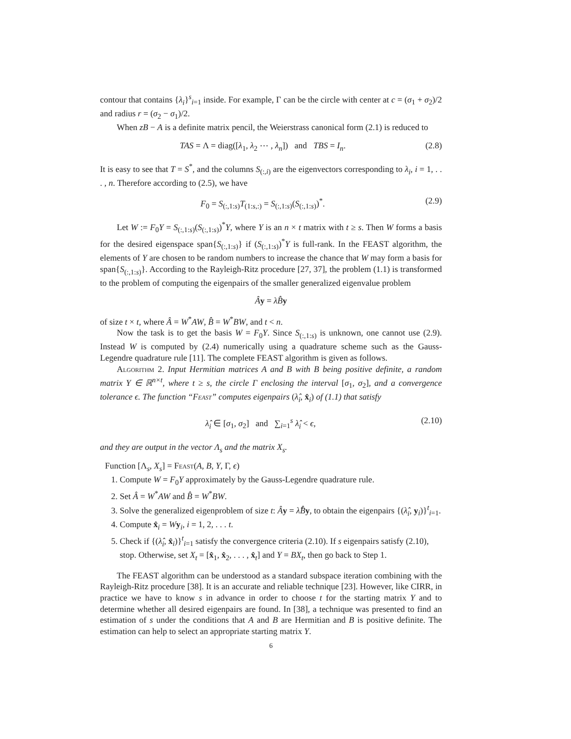contour that contains {λ<sub>i</sub>}<sup>s</sup><sub>i=1</sub> inside. For example, Γ can be the circle with center at c = (σ<sub>1</sub> + σ<sub>2</sub>)/2 and radius r = (σ<sub>2</sub> − σ<sub>1</sub>)/2.
When zB − A is a definite matrix pencil, the Weierstrass canonical form (2.1) is reduced to
TAS = Λ = diag([λ<sub>1</sub>, λ<sub>2</sub> ⋯ , λ<sub>n</sub>]) and TBS = I<sub>n</sub>. (2.8)
It is easy to see that T = S<sup>*</sup>, and the columns S<sub>(:,i)</sub> are the eigenvectors corresponding to λ<sub>i</sub>, i = 1, . . . , n. Therefore according to (2.5), we have
F<sub>0</sub> = S<sub>(:,1:s)</sub>T<sub>(1:s,:)</sub> = S<sub>(:,1:s)</sub>(S<sub>(:,1:s)</sub>)<sup>*</sup>. (2.9)
Let W := F<sub>0</sub>Y = S<sub>(:,1:s)</sub>(S<sub>(:,1:s)</sub>)<sup>*</sup>Y, where Y is an n × t matrix with t ≥ s. Then W forms a basis for the desired eigenspace span{S<sub>(:,1:s)</sub>} if (S<sub>(:,1:s)</sub>)<sup>*</sup>Y is full-rank. In the FEAST algorithm, the elements of Y are chosen to be random numbers to increase the chance that W may form a basis for span{S<sub>(:,1:s)</sub>}. According to the Rayleigh-Ritz procedure [27, 37], the problem (1.1) is transformed to the problem of computing the eigenpairs of the smaller generalized eigenvalue problem
Ây = λB̂y
of size t × t, where Â = W<sup>*</sup>AW, B̂ = W<sup>*</sup>BW, and t < n.
Now the task is to get the basis W = F<sub>0</sub>Y. Since S<sub>(:,1:s)</sub> is unknown, one cannot use (2.9). Instead W is computed by (2.4) numerically using a quadrature scheme such as the Gauss-Legendre quadrature rule [11]. The complete FEAST algorithm is given as follows.
Algorithm 2. Input Hermitian matrices A and B with B being positive definite, a random matrix Y ∈ ℝ<sup>n×t</sup>, where t ≥ s, the circle Γ enclosing the interval [σ<sub>1</sub>, σ<sub>2</sub>], and a convergence tolerance ϵ. The function “Feast” computes eigenpairs (λ̂<sub>i</sub>, x̂<sub>i</sub>) of (1.1) that satisfy
λ̂<sub>i</sub> ∈ [σ<sub>1</sub>, σ<sub>2</sub>] and ∑<sub>i=1</sub><sup>s</sup> λ̂<sub>i</sub> < ϵ, (2.10)
and they are output in the vector Λ<sub>s</sub> and the matrix X<sub>s</sub>.
Function [Λ<sub>s</sub>, X<sub>s</sub>] = Feast(A, B, Y, Γ, ϵ)
1. Compute W = F<sub>0</sub>Y approximately by the Gauss-Legendre quadrature rule.
2. Set Â = W<sup>*</sup>AW and B̂ = W<sup>*</sup>BW.
3. Solve the generalized eigenproblem of size t: Ây = λ̂B̂y, to obtain the eigenpairs {(λ̂<sub>i</sub>, y<sub>i</sub>)}<sup>t</sup><sub>i=1</sub>.
4. Compute x̂<sub>i</sub> = Wy<sub>i</sub>, i = 1, 2, . . . t.
5. Check if {(λ̂<sub>i</sub>, x̂<sub>i</sub>)}<sup>t</sup><sub>i=1</sub> satisfy the convergence criteria (2.10). If s eigenpairs satisfy (2.10), stop. Otherwise, set X<sub>t</sub> = [x̂<sub>1</sub>, x̂<sub>2</sub>, . . . , x̂<sub>t</sub>] and Y = BX<sub>t</sub>, then go back to Step 1.
The FEAST algorithm can be understood as a standard subspace iteration combining with the Rayleigh-Ritz procedure [38]. It is an accurate and reliable technique [23]. However, like CIRR, in practice we have to know s in advance in order to choose t for the starting matrix Y and to determine whether all desired eigenpairs are found. In [38], a technique was presented to find an estimation of s under the conditions that A and B are Hermitian and B is positive definite. The estimation can help to select an appropriate starting matrix Y.
6